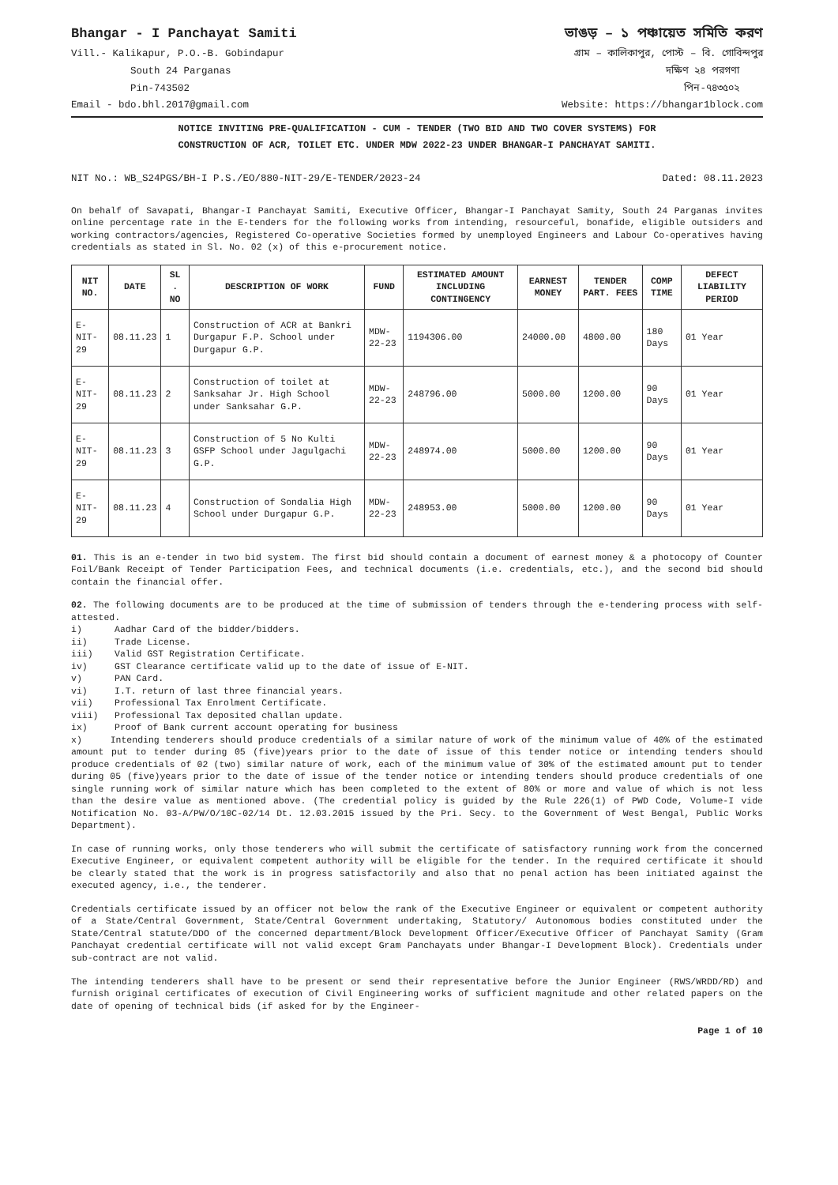Bhangar - I Panchayat Samiti
Vill.- Kalikapur, P.O.-B. Gobindapur
South 24 Parganas
Pin-743502
Email - bdo.bhl.2017@gmail.com
ভাঙড় – ১ পঞ্চায়েত সমিতি করণ
গ্রাম – কালিকাপুর, পোস্ট – বি. গোবিন্দপুর
দক্ষিণ ২৪ পরগণা
পিন-৭৪৩৫০২
Website: https://bhangar1block.com
NOTICE INVITING PRE-QUALIFICATION - CUM - TENDER (TWO BID AND TWO COVER SYSTEMS) FOR
CONSTRUCTION OF ACR, TOILET ETC. UNDER MDW 2022-23 UNDER BHANGAR-I PANCHAYAT SAMITI.
NIT No.: WB_S24PGS/BH-I P.S./EO/880-NIT-29/E-TENDER/2023-24 Dated: 08.11.2023
On behalf of Savapati, Bhangar-I Panchayat Samiti, Executive Officer, Bhangar-I Panchayat Samity, South 24 Parganas invites online percentage rate in the E-tenders for the following works from intending, resourceful, bonafide, eligible outsiders and working contractors/agencies, Registered Co-operative Societies formed by unemployed Engineers and Labour Co-operatives having credentials as stated in Sl. No. 02 (x) of this e-procurement notice.
| NIT NO. | DATE | SL . NO | DESCRIPTION OF WORK | FUND | ESTIMATED AMOUNT INCLUDING CONTINGENCY | EARNEST MONEY | TENDER PART. FEES | COMP TIME | DEFECT LIABILITY PERIOD |
| --- | --- | --- | --- | --- | --- | --- | --- | --- | --- |
| E-NIT-29 | 08.11.23 | 1 | Construction of ACR at Bankri Durgapur F.P. School under Durgapur G.P. | MDW-22-23 | 1194306.00 | 24000.00 | 4800.00 | 180 Days | 01 Year |
| E-NIT-29 | 08.11.23 | 2 | Construction of toilet at Sanksahar Jr. High School under Sanksahar G.P. | MDW-22-23 | 248796.00 | 5000.00 | 1200.00 | 90 Days | 01 Year |
| E-NIT-29 | 08.11.23 | 3 | Construction of 5 No Kulti GSFP School under Jagulgachi G.P. | MDW-22-23 | 248974.00 | 5000.00 | 1200.00 | 90 Days | 01 Year |
| E-NIT-29 | 08.11.23 | 4 | Construction of Sondalia High School under Durgapur G.P. | MDW-22-23 | 248953.00 | 5000.00 | 1200.00 | 90 Days | 01 Year |
01. This is an e-tender in two bid system. The first bid should contain a document of earnest money & a photocopy of Counter Foil/Bank Receipt of Tender Participation Fees, and technical documents (i.e. credentials, etc.), and the second bid should contain the financial offer.
02. The following documents are to be produced at the time of submission of tenders through the e-tendering process with self-attested.
i) Aadhar Card of the bidder/bidders.
ii) Trade License.
iii) Valid GST Registration Certificate.
iv) GST Clearance certificate valid up to the date of issue of E-NIT.
v) PAN Card.
vi) I.T. return of last three financial years.
vii) Professional Tax Enrolment Certificate.
viii) Professional Tax deposited challan update.
ix) Proof of Bank current account operating for business
x) Intending tenderers should produce credentials of a similar nature of work of the minimum value of 40% of the estimated amount put to tender during 05 (five)years prior to the date of issue of this tender notice or intending tenders should produce credentials of 02 (two) similar nature of work, each of the minimum value of 30% of the estimated amount put to tender during 05 (five)years prior to the date of issue of the tender notice or intending tenders should produce credentials of one single running work of similar nature which has been completed to the extent of 80% or more and value of which is not less than the desire value as mentioned above. (The credential policy is guided by the Rule 226(1) of PWD Code, Volume-I vide Notification No. 03-A/PW/O/10C-02/14 Dt. 12.03.2015 issued by the Pri. Secy. to the Government of West Bengal, Public Works Department).
In case of running works, only those tenderers who will submit the certificate of satisfactory running work from the concerned Executive Engineer, or equivalent competent authority will be eligible for the tender. In the required certificate it should be clearly stated that the work is in progress satisfactorily and also that no penal action has been initiated against the executed agency, i.e., the tenderer.
Credentials certificate issued by an officer not below the rank of the Executive Engineer or equivalent or competent authority of a State/Central Government, State/Central Government undertaking, Statutory/ Autonomous bodies constituted under the State/Central statute/DDO of the concerned department/Block Development Officer/Executive Officer of Panchayat Samity (Gram Panchayat credential certificate will not valid except Gram Panchayats under Bhangar-I Development Block). Credentials under sub-contract are not valid.
The intending tenderers shall have to be present or send their representative before the Junior Engineer (RWS/WRDD/RD) and furnish original certificates of execution of Civil Engineering works of sufficient magnitude and other related papers on the date of opening of technical bids (if asked for by the Engineer-
Page 1 of 10